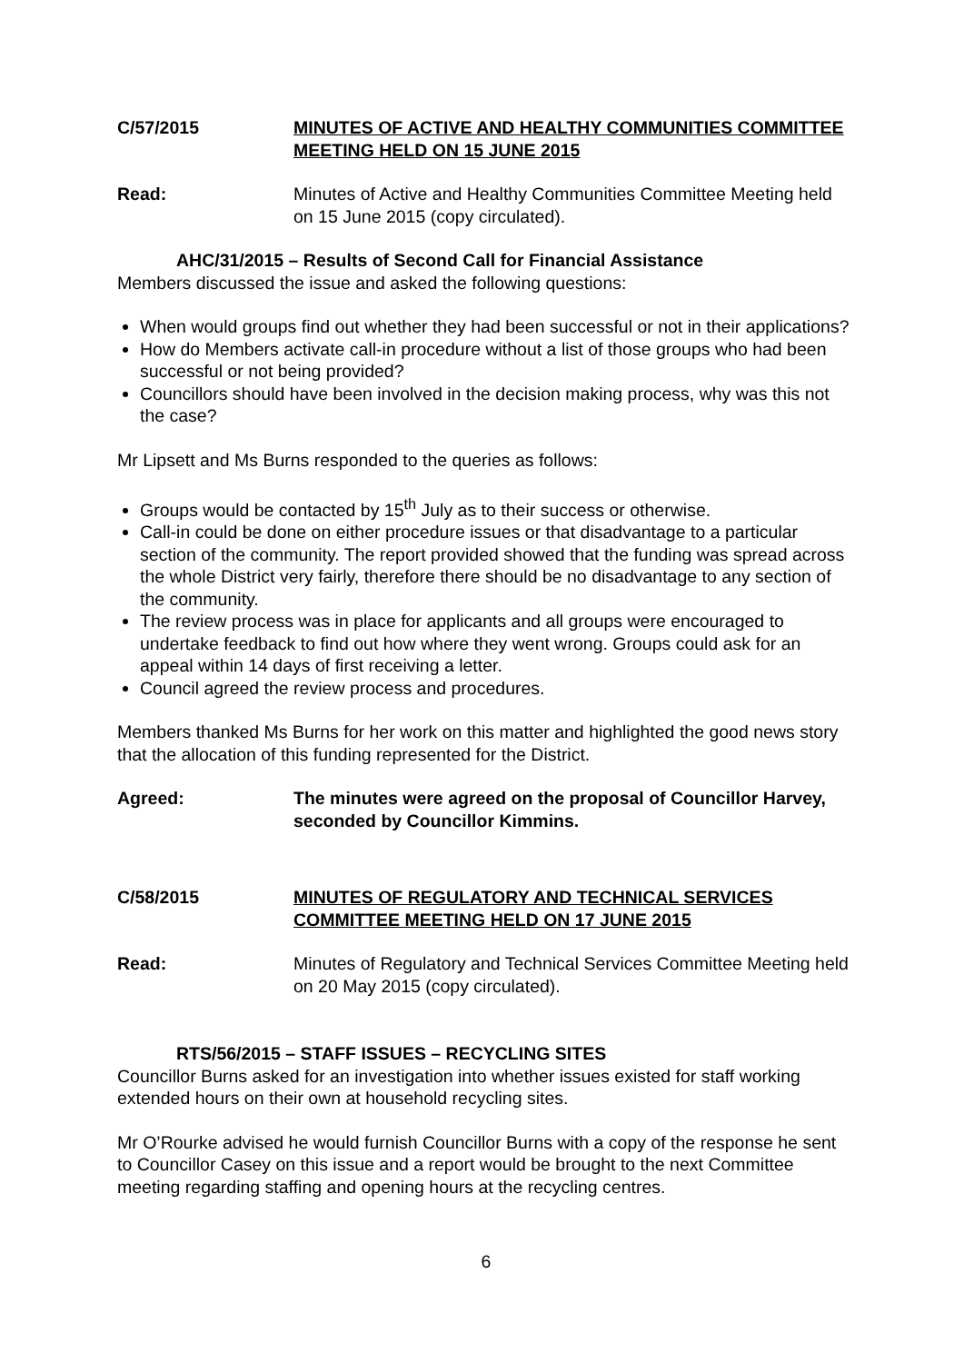C/57/2015 MINUTES OF ACTIVE AND HEALTHY COMMUNITIES COMMITTEE MEETING HELD ON 15 JUNE 2015
Read: Minutes of Active and Healthy Communities Committee Meeting held on 15 June 2015 (copy circulated).
AHC/31/2015 – Results of Second Call for Financial Assistance
Members discussed the issue and asked the following questions:
When would groups find out whether they had been successful or not in their applications?
How do Members activate call-in procedure without a list of those groups who had been successful or not being provided?
Councillors should have been involved in the decision making process, why was this not the case?
Mr Lipsett and Ms Burns responded to the queries as follows:
Groups would be contacted by 15<sup>th</sup> July as to their success or otherwise.
Call-in could be done on either procedure issues or that disadvantage to a particular section of the community. The report provided showed that the funding was spread across the whole District very fairly, therefore there should be no disadvantage to any section of the community.
The review process was in place for applicants and all groups were encouraged to undertake feedback to find out how where they went wrong. Groups could ask for an appeal within 14 days of first receiving a letter.
Council agreed the review process and procedures.
Members thanked Ms Burns for her work on this matter and highlighted the good news story that the allocation of this funding represented for the District.
Agreed: The minutes were agreed on the proposal of Councillor Harvey, seconded by Councillor Kimmins.
C/58/2015 MINUTES OF REGULATORY AND TECHNICAL SERVICES COMMITTEE MEETING HELD ON 17 JUNE 2015
Read: Minutes of Regulatory and Technical Services Committee Meeting held on 20 May 2015 (copy circulated).
RTS/56/2015 – STAFF ISSUES – RECYCLING SITES
Councillor Burns asked for an investigation into whether issues existed for staff working extended hours on their own at household recycling sites.
Mr O’Rourke advised he would furnish Councillor Burns with a copy of the response he sent to Councillor Casey on this issue and a report would be brought to the next Committee meeting regarding staffing and opening hours at the recycling centres.
6